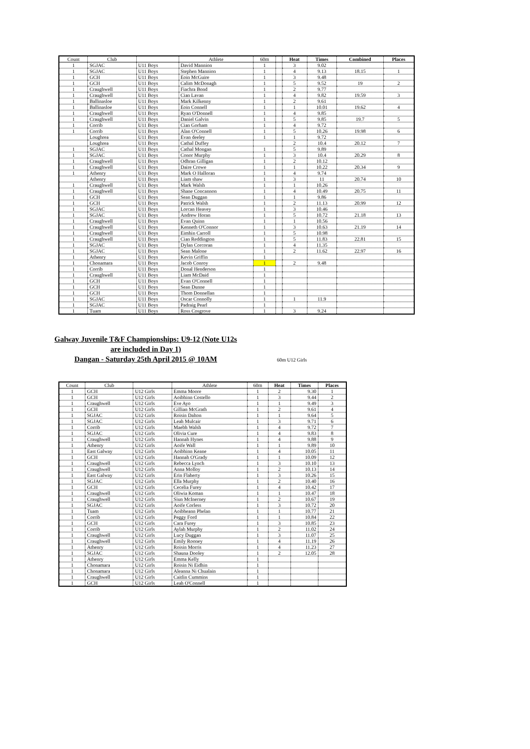| Count | Club | | Athlete | 60m | | Heat | Times | Combined | Places |
| --- | --- | --- | --- | --- | --- | --- | --- | --- | --- |
| 1 | SGJAC | U11 Boys | David Mannion | 1 | | 3 | 9.02 | | |
| 1 | SGJAC | U11 Boys | Stephen Mannion | 1 | | 4 | 9.13 | 18.15 | 1 |
| 1 | GCH | U11 Boys | Eoin McGuire | 1 | | 3 | 9.48 | | |
| 1 | GCH | U11 Boys | Calim McDonagh | 1 | | 5 | 9.52 | 19 | 2 |
| 1 | Craughwell | U11 Boys | Fiachra Bond | 1 | | 2 | 9.77 | | |
| 1 | Craughwell | U11 Boys | Cian Lavan | 1 | | 4 | 9.82 | 19.59 | 3 |
| 1 | Ballinasloe | U11 Boys | Mark Kilkenny | 1 | | 2 | 9.61 | | |
| 1 | Ballinasloe | U11 Boys | Eoin Connell | 1 | | 1 | 10.01 | 19.62 | 4 |
| 1 | Craughwell | U11 Boys | Ryan O'Donnell | 1 | | 4 | 9.85 | | |
| 1 | Craughwell | U11 Boys | Daniel Galvin | 1 | | 5 | 9.85 | 19.7 | 5 |
| 1 | Corrib | U11 Boys | Cian Gorham | 1 | | 4 | 9.72 | | |
| 1 | Corrib | U11 Boys | Alan O'Connell | 1 | | 5 | 10.26 | 19.98 | 6 |
| | Loughrea | U11 Boys | Evan deeley | 1 | | 1 | 9.72 | | |
| | Loughrea | U11 Boys | Cathal Duffey | | | 2 | 10.4 | 20.12 | 7 |
| 1 | SGJAC | U11 Boys | Cathal Mongan | 1 | | 5 | 9.89 | | |
| 1 | SGJAC | U11 Boys | Conor Murphy | 1 | | 3 | 10.4 | 20.29 | 8 |
| 1 | Craughwell | U11 Boys | Odhran Gilligan | 1 | | 2 | 10.12 | | |
| 1 | Craughwell | U11 Boys | Daire Crowe | 1 | | 1 | 10.22 | 20.34 | 9 |
| 1 | Athenry | U11 Boys | Mark O Halloran | 1 | | 4 | 9.74 | | |
| | Athenry | U11 Boys | Liam shaw | 1 | | 3 | 11 | 20.74 | 10 |
| 1 | Craughwell | U11 Boys | Mark Walsh | 1 | | 1 | 10.26 | | |
| 1 | Craughwell | U11 Boys | Shane Concannon | 1 | | 4 | 10.49 | 20.75 | 11 |
| 1 | GCH | U11 Boys | Sean Duggan | 1 | | 1 | 9.86 | | |
| 1 | GCH | U11 Boys | Patrick Walsh | 1 | | 2 | 11.13 | 20.99 | 12 |
| 1 | SGJAC | U11 Boys | Lorcan Heavey | 1 | | 3 | 10.46 | | |
| 1 | SGJAC | U11 Boys | Andrew Horan | 1 | | 5 | 10.72 | 21.18 | 13 |
| 1 | Craughwell | U11 Boys | Evan Quinn | 1 | | 1 | 10.56 | | |
| 1 | Craughwell | U11 Boys | Kenneth O'Connor | 1 | | 3 | 10.63 | 21.19 | 14 |
| 1 | Craughwell | U11 Boys | Eimhin Carroll | 1 | | 5 | 10.98 | | |
| 1 | Craughwell | U11 Boys | Cian Reddington | 1 | | 5 | 11.83 | 22.81 | 15 |
| 1 | SGJAC | U11 Boys | Dylan Corcoran | 1 | | 4 | 11.35 | | |
| 1 | SGJAC | U11 Boys | Sean Malone | 1 | | 2 | 11.62 | 22.97 | 16 |
| 1 | Athenry | U11 Boys | Kevin Griffin | 1 | | | | | |
| 1 | Chonamara | U11 Boys | Jacob Conroy | 1 | | 2 | 9.48 | | |
| 1 | Corrib | U11 Boys | Donal Henderson | 1 | | | | | |
| 1 | Craughwell | U11 Boys | Liam McDaid | 1 | | | | | |
| 1 | GCH | U11 Boys | Evan O'Connell | 1 | | | | | |
| 1 | GCH | U11 Boys | Sean Dunne | 1 | | | | | |
| 1 | GCH | U11 Boys | Thom Donnellan | 1 | | | | | |
| 1 | SGJAC | U11 Boys | Oscar Connolly | 1 | | 1 | 11.9 | | |
| 1 | SGJAC | U11 Boys | Padraig Pearl | 1 | | | | | |
| 1 | Tuam | U11 Boys | Ross Cosgrove | 1 | | 3 | 9.24 | | |
Galway Juvenile T&F Championships: U9-12 (Note U12s are included in Day 1)
Dangan - Saturday 25th April 2015 @ 10AM
60m U12 Girls
| Count | Club | | Athlete | 60m | Heat | Times | Places |
| --- | --- | --- | --- | --- | --- | --- | --- |
| 1 | GCH | U12 Girls | Emma Moore | 1 | 2 | 9.30 | 1 |
| 1 | GCH | U12 Girls | Aoibhinn Costello | 1 | 3 | 9.44 | 2 |
| 1 | Craughwell | U12 Girls | Eve Ayo | 1 | 1 | 9.49 | 3 |
| 1 | GCH | U12 Girls | Gillian McGrath | 1 | 2 | 9.61 | 4 |
| 1 | SGJAC | U12 Girls | Roisin Dalton | 1 | 1 | 9.64 | 5 |
| 1 | SGJAC | U12 Girls | Leah Mulcair | 1 | 3 | 9.71 | 6 |
| 1 | Corrib | U12 Girls | Maebh Walsh | 1 | 4 | 9.72 | 7 |
| 1 | SGJAC | U12 Girls | Olivia Cure | 1 | 4 | 9.83 | 8 |
| 1 | Craughwell | U12 Girls | Hannah Hynes | 1 | 4 | 9.88 | 9 |
| 1 | Athenry | U12 Girls | Aoife Wall | 1 | 1 | 9.89 | 10 |
| 1 | East Galway | U12 Girls | Aoibhinn Keane | 1 | 4 | 10.05 | 11 |
| 1 | GCH | U12 Girls | Hannah O'Grady | 1 | 1 | 10.09 | 12 |
| 1 | Craughwell | U12 Girls | Rebecca Lynch | 1 | 3 | 10.10 | 13 |
| 1 | Craughwell | U12 Girls | Anna Molloy | 1 | 2 | 10.13 | 14 |
| 1 | East Galway | U12 Girls | Erin Flaherty | 1 | 3 | 10.26 | 15 |
| 1 | SGJAC | U12 Girls | Ella Murphy | 1 | 2 | 10.40 | 16 |
| 1 | GCH | U12 Girls | Cecelia Furey | 1 | 4 | 10.42 | 17 |
| 1 | Craughwell | U12 Girls | Oliwia Koman | 1 | 1 | 10.47 | 18 |
| 1 | Craughwell | U12 Girls | Siun McInerney | 1 | 2 | 10.67 | 19 |
| 1 | SGJAC | U12 Girls | Aoife Corless | 1 | 3 | 10.72 | 20 |
| 1 | Tuam | U12 Girls | Aoibheann Phelan | 1 | 1 | 10.77 | 21 |
| 1 | Corrib | U12 Girls | Peggy Ford | 1 | 1 | 10.84 | 22 |
| 1 | GCH | U12 Girls | Cara Furey | 1 | 3 | 10.85 | 23 |
| 1 | Corrib | U12 Girls | Aylah Murphy | 1 | 2 | 11.02 | 24 |
| 1 | Craughwell | U12 Girls | Lucy Duggan | 1 | 3 | 11.07 | 25 |
| 1 | Craughwell | U12 Girls | Emily Rooney | 1 | 4 | 11.19 | 26 |
| 1 | Athenry | U12 Girls | Roisin Morris | 1 | 4 | 11.23 | 27 |
| 1 | SGJAC | U12 Girls | Shauna Dooley | 1 | 2 | 12.05 | 28 |
| 1 | Athenry | U12 Girls | Emma Kelly | 1 | | | |
| 1 | Chonamara | U12 Girls | Roisin Ni Eidhin | 1 | | | |
| 1 | Chonamara | U12 Girls | Aleanna Ni Chualain | 1 | | | |
| 1 | Craughwell | U12 Girls | Caitlin Cummins | 1 | | | |
| 1 | GCH | U12 Girls | Leah O'Connell | 1 | | | |